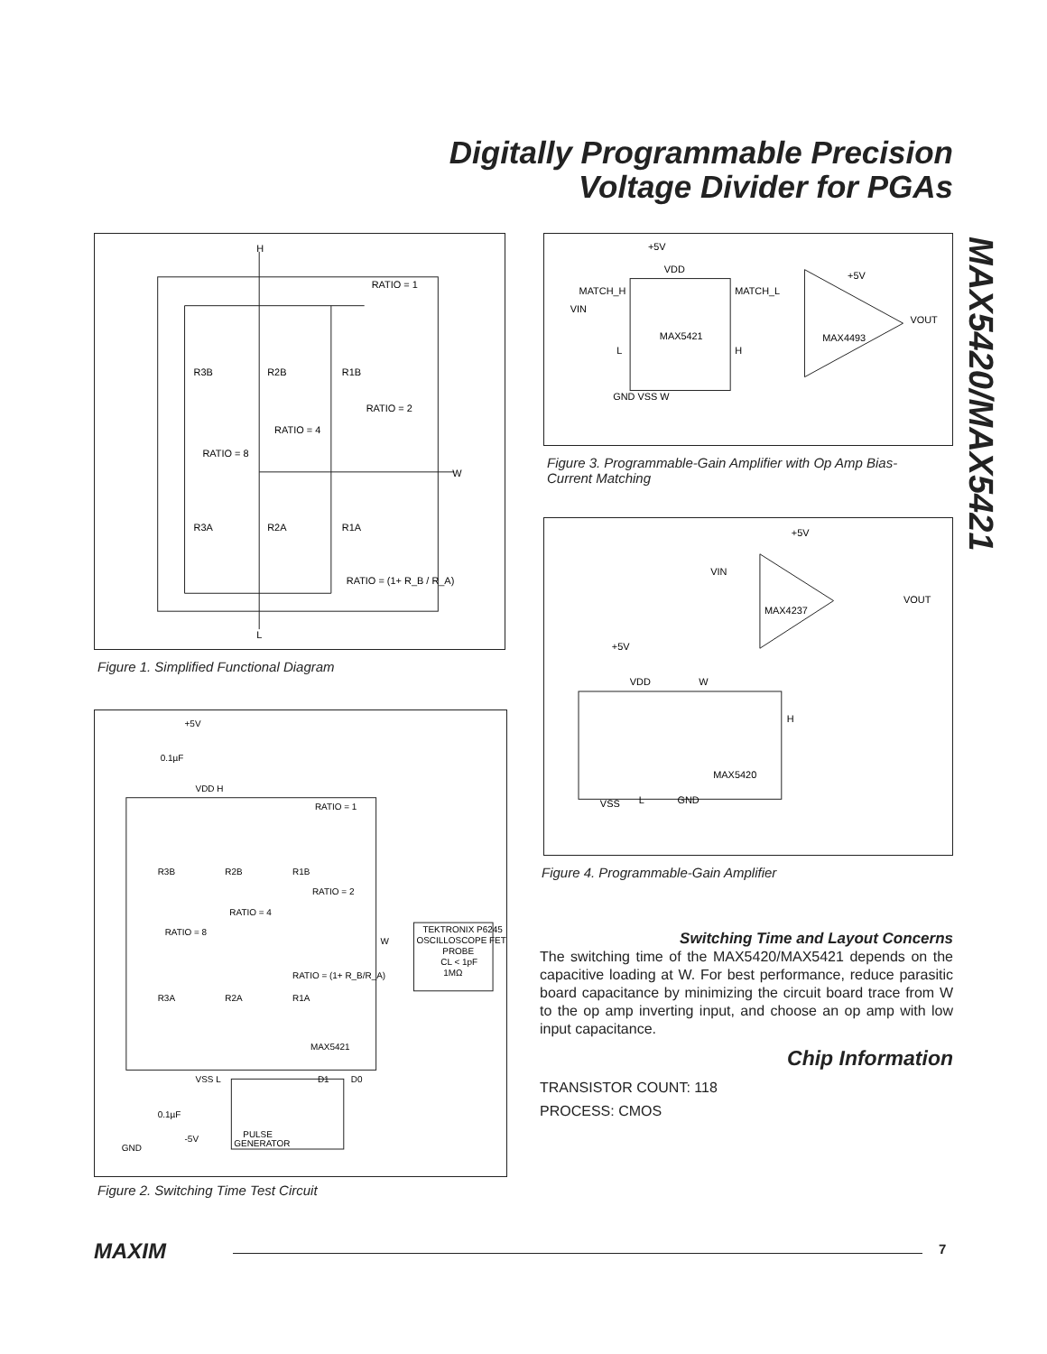Digitally Programmable Precision
Voltage Divider for PGAs
MAX5420/MAX5421
H
L
RATIO = 1
RATIO = 2
RATIO = 4
RATIO = 8
R3B
R2B
R1B
R3A
R2A
R1A
W
RATIO = (1+ R_B / R_A)
Figure 1. Simplified Functional Diagram
+5V
0.1µF
VDD H
RATIO = 1
RATIO = 2
RATIO = 4
RATIO = 8
R3B
R2B
R1B
R3A
R2A
R1A
RATIO = (1+ R_B/R_A)
MAX5421
VSS L
D1
D0
0.1µF
-5V
GND
PULSE
GENERATOR
W
TEKTRONIX P6245
OSCILLOSCOPE FET
PROBE
CL < 1pF
1MΩ
Figure 2. Switching Time Test Circuit
+5V
VDD
MATCH_H
VIN
MATCH_L
MAX5421
L
H
GND VSS W
+5V
MAX4493
VOUT
Figure 3. Programmable-Gain Amplifier with Op Amp Bias-
Current Matching
+5V
VIN
VOUT
MAX4237
+5V
VDD
W
H
MAX5420
VSS
L
GND
Figure 4. Programmable-Gain Amplifier
Switching Time and Layout Concerns
The switching time of the MAX5420/MAX5421 depends on the capacitive loading at W. For best performance, reduce parasitic board capacitance by minimizing the circuit board trace from W to the op amp inverting input, and choose an op amp with low input capacitance.
Chip Information
TRANSISTOR COUNT: 118
PROCESS: CMOS
MAXIM 7